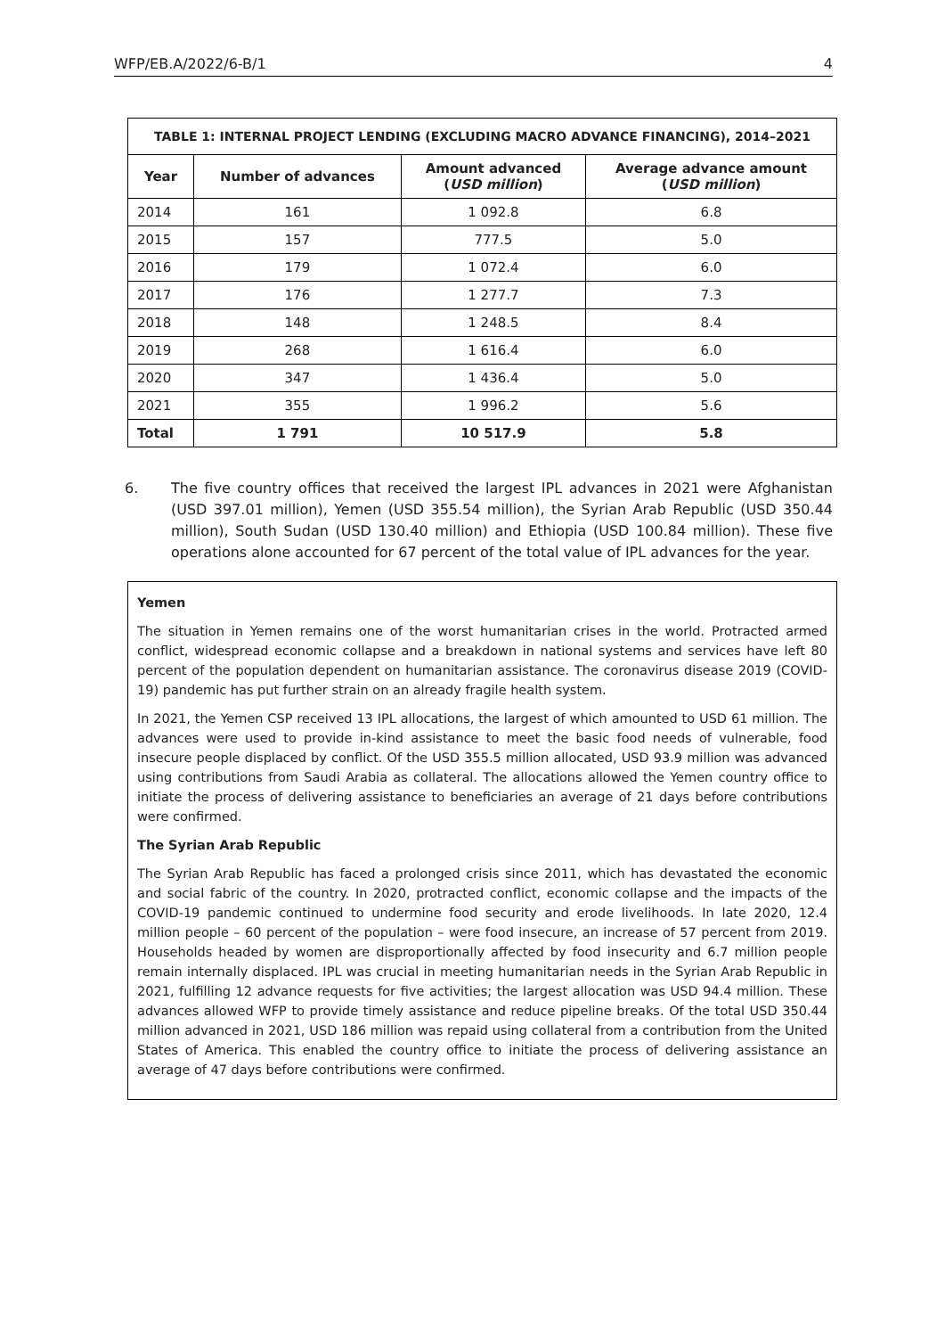WFP/EB.A/2022/6-B/1 4
| TABLE 1: INTERNAL PROJECT LENDING (EXCLUDING MACRO ADVANCE FINANCING), 2014–2021 | | | |
| --- | --- | --- | --- |
| Year | Number of advances | Amount advanced ( USD million ) | Average advance amount ( USD million ) |
| 2014 | 161 | 1 092.8 | 6.8 |
| 2015 | 157 | 777.5 | 5.0 |
| 2016 | 179 | 1 072.4 | 6.0 |
| 2017 | 176 | 1 277.7 | 7.3 |
| 2018 | 148 | 1 248.5 | 8.4 |
| 2019 | 268 | 1 616.4 | 6.0 |
| 2020 | 347 | 1 436.4 | 5.0 |
| 2021 | 355 | 1 996.2 | 5.6 |
| Total | 1 791 | 10 517.9 | 5.8 |
6. The five country offices that received the largest IPL advances in 2021 were Afghanistan (USD 397.01 million), Yemen (USD 355.54 million), the Syrian Arab Republic (USD 350.44 million), South Sudan (USD 130.40 million) and Ethiopia (USD 100.84 million). These five operations alone accounted for 67 percent of the total value of IPL advances for the year.
Yemen
The situation in Yemen remains one of the worst humanitarian crises in the world. Protracted armed conflict, widespread economic collapse and a breakdown in national systems and services have left 80 percent of the population dependent on humanitarian assistance. The coronavirus disease 2019 (COVID-19) pandemic has put further strain on an already fragile health system.
In 2021, the Yemen CSP received 13 IPL allocations, the largest of which amounted to USD 61 million. The advances were used to provide in-kind assistance to meet the basic food needs of vulnerable, food insecure people displaced by conflict. Of the USD 355.5 million allocated, USD 93.9 million was advanced using contributions from Saudi Arabia as collateral. The allocations allowed the Yemen country office to initiate the process of delivering assistance to beneficiaries an average of 21 days before contributions were confirmed.
The Syrian Arab Republic
The Syrian Arab Republic has faced a prolonged crisis since 2011, which has devastated the economic and social fabric of the country. In 2020, protracted conflict, economic collapse and the impacts of the COVID-19 pandemic continued to undermine food security and erode livelihoods. In late 2020, 12.4 million people – 60 percent of the population – were food insecure, an increase of 57 percent from 2019. Households headed by women are disproportionally affected by food insecurity and 6.7 million people remain internally displaced. IPL was crucial in meeting humanitarian needs in the Syrian Arab Republic in 2021, fulfilling 12 advance requests for five activities; the largest allocation was USD 94.4 million. These advances allowed WFP to provide timely assistance and reduce pipeline breaks. Of the total USD 350.44 million advanced in 2021, USD 186 million was repaid using collateral from a contribution from the United States of America. This enabled the country office to initiate the process of delivering assistance an average of 47 days before contributions were confirmed.